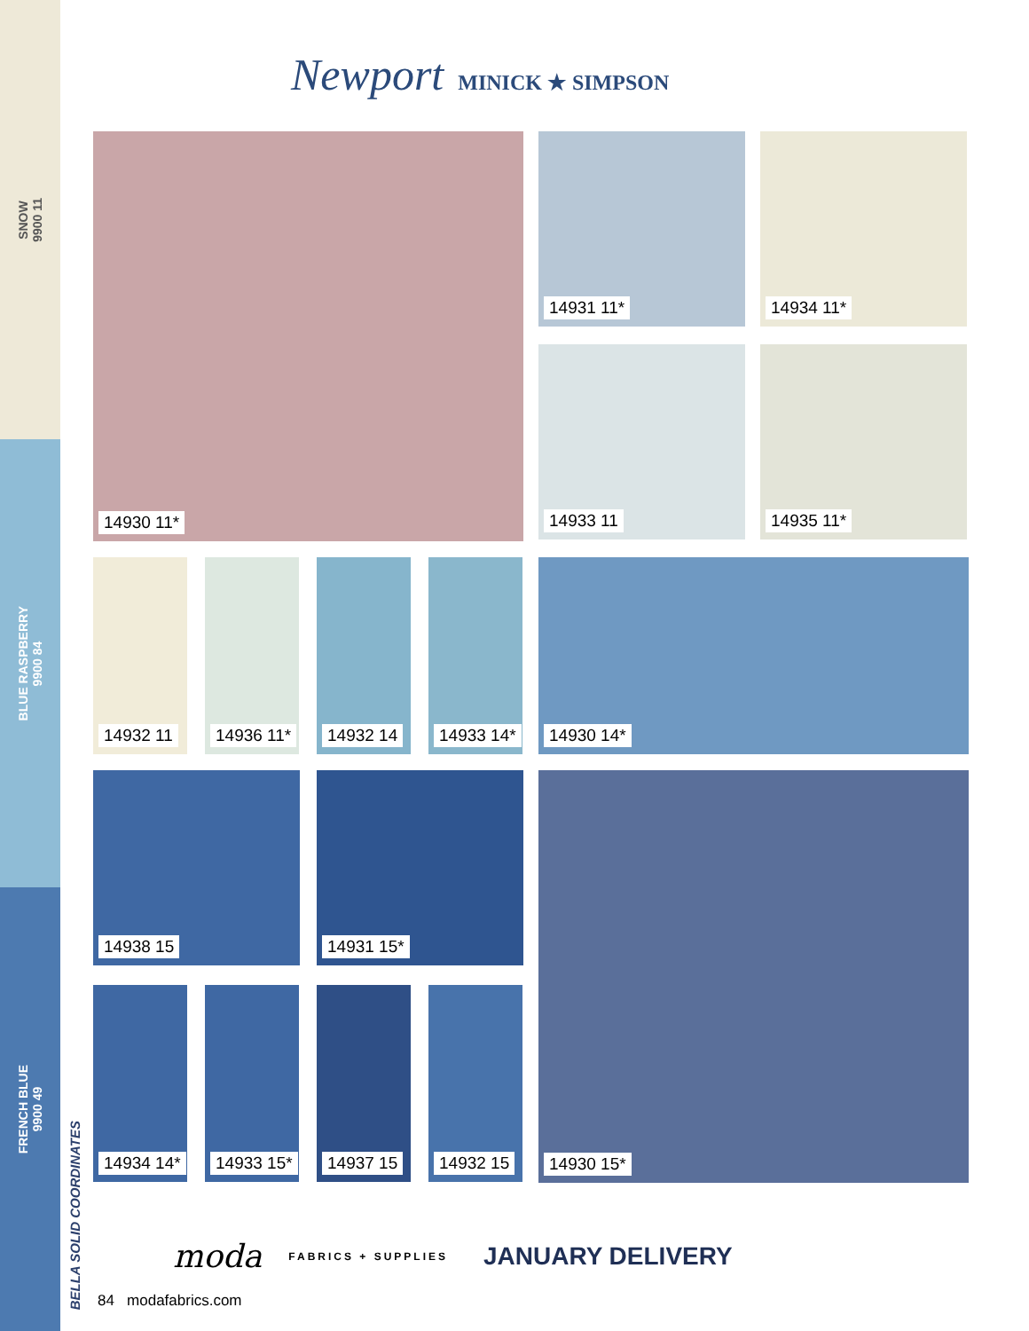SNOW
9900 11
BLUE RASPBERRY
9900 84
FRENCH BLUE
9900 49
BELLA SOLID COORDINATES
Newport MINICK ★ SIMPSON
14930 11* 14931 11* 14934 11*
14933 11 14935 11*
14932 11 14936 11* 14932 14 14933 14* 14930 14*
14938 15 14931 15* 14930 15*
14934 14* 14933 15* 14937 15 14932 15
moda FABRICS + SUPPLIES JANUARY DELIVERY
84 modafabrics.com